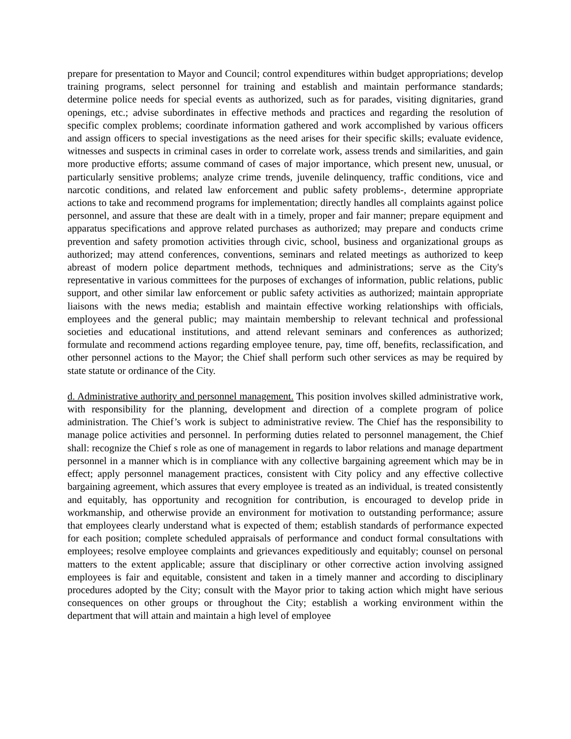prepare for presentation to Mayor and Council; control expenditures within budget appropriations; develop training programs, select personnel for training and establish and maintain performance standards; determine police needs for special events as authorized, such as for parades, visiting dignitaries, grand openings, etc.; advise subordinates in effective methods and practices and regarding the resolution of specific complex problems; coordinate information gathered and work accomplished by various officers and assign officers to special investigations as the need arises for their specific skills; evaluate evidence, witnesses and suspects in criminal cases in order to correlate work, assess trends and similarities, and gain more productive efforts; assume command of cases of major importance, which present new, unusual, or particularly sensitive problems; analyze crime trends, juvenile delinquency, traffic conditions, vice and narcotic conditions, and related law enforcement and public safety problems-, determine appropriate actions to take and recommend programs for implementation; directly handles all complaints against police personnel, and assure that these are dealt with in a timely, proper and fair manner; prepare equipment and apparatus specifications and approve related purchases as authorized; may prepare and conducts crime prevention and safety promotion activities through civic, school, business and organizational groups as authorized; may attend conferences, conventions, seminars and related meetings as authorized to keep abreast of modern police department methods, techniques and administrations; serve as the City's representative in various committees for the purposes of exchanges of information, public relations, public support, and other similar law enforcement or public safety activities as authorized; maintain appropriate liaisons with the news media; establish and maintain effective working relationships with officials, employees and the general public; may maintain membership to relevant technical and professional societies and educational institutions, and attend relevant seminars and conferences as authorized; formulate and recommend actions regarding employee tenure, pay, time off, benefits, reclassification, and other personnel actions to the Mayor; the Chief shall perform such other services as may be required by state statute or ordinance of the City.
d. Administrative authority and personnel management. This position involves skilled administrative work, with responsibility for the planning, development and direction of a complete program of police administration. The Chief’s work is subject to administrative review. The Chief has the responsibility to manage police activities and personnel. In performing duties related to personnel management, the Chief shall: recognize the Chief s role as one of management in regards to labor relations and manage department personnel in a manner which is in compliance with any collective bargaining agreement which may be in effect; apply personnel management practices, consistent with City policy and any effective collective bargaining agreement, which assures that every employee is treated as an individual, is treated consistently and equitably, has opportunity and recognition for contribution, is encouraged to develop pride in workmanship, and otherwise provide an environment for motivation to outstanding performance; assure that employees clearly understand what is expected of them; establish standards of performance expected for each position; complete scheduled appraisals of performance and conduct formal consultations with employees; resolve employee complaints and grievances expeditiously and equitably; counsel on personal matters to the extent applicable; assure that disciplinary or other corrective action involving assigned employees is fair and equitable, consistent and taken in a timely manner and according to disciplinary procedures adopted by the City; consult with the Mayor prior to taking action which might have serious consequences on other groups or throughout the City; establish a working environment within the department that will attain and maintain a high level of employee